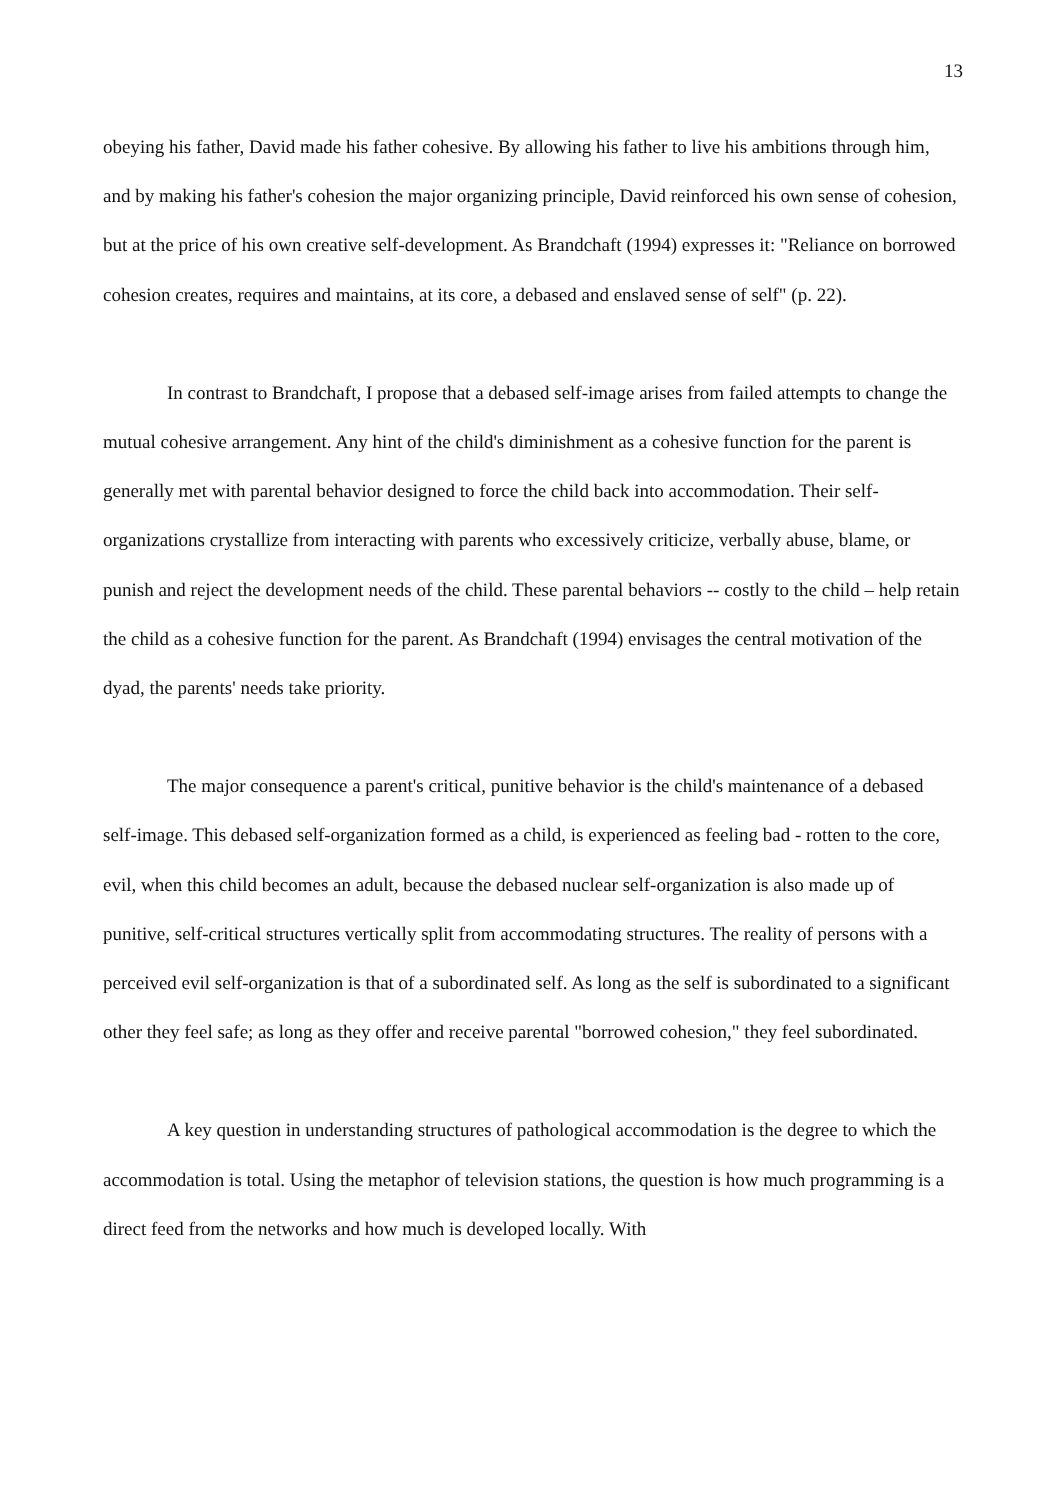13
obeying his father, David made his father cohesive. By allowing his father to live his ambitions through him, and by making his father's cohesion the major organizing principle, David reinforced his own sense of cohesion, but at the price of his own creative self-development. As Brandchaft (1994) expresses it: "Reliance on borrowed cohesion creates, requires and maintains, at its core, a debased and enslaved sense of self" (p. 22).
In contrast to Brandchaft, I propose that a debased self-image arises from failed attempts to change the mutual cohesive arrangement. Any hint of the child's diminishment as a cohesive function for the parent is generally met with parental behavior designed to force the child back into accommodation. Their self-organizations crystallize from interacting with parents who excessively criticize, verbally abuse, blame, or punish and reject the development needs of the child. These parental behaviors -- costly to the child – help retain the child as a cohesive function for the parent. As Brandchaft (1994) envisages the central motivation of the dyad, the parents' needs take priority.
The major consequence a parent's critical, punitive behavior is the child's maintenance of a debased self-image. This debased self-organization formed as a child, is experienced as feeling bad - rotten to the core, evil, when this child becomes an adult, because the debased nuclear self-organization is also made up of punitive, self-critical structures vertically split from accommodating structures. The reality of persons with a perceived evil self-organization is that of a subordinated self. As long as the self is subordinated to a significant other they feel safe; as long as they offer and receive parental "borrowed cohesion," they feel subordinated.
A key question in understanding structures of pathological accommodation is the degree to which the accommodation is total. Using the metaphor of television stations, the question is how much programming is a direct feed from the networks and how much is developed locally. With